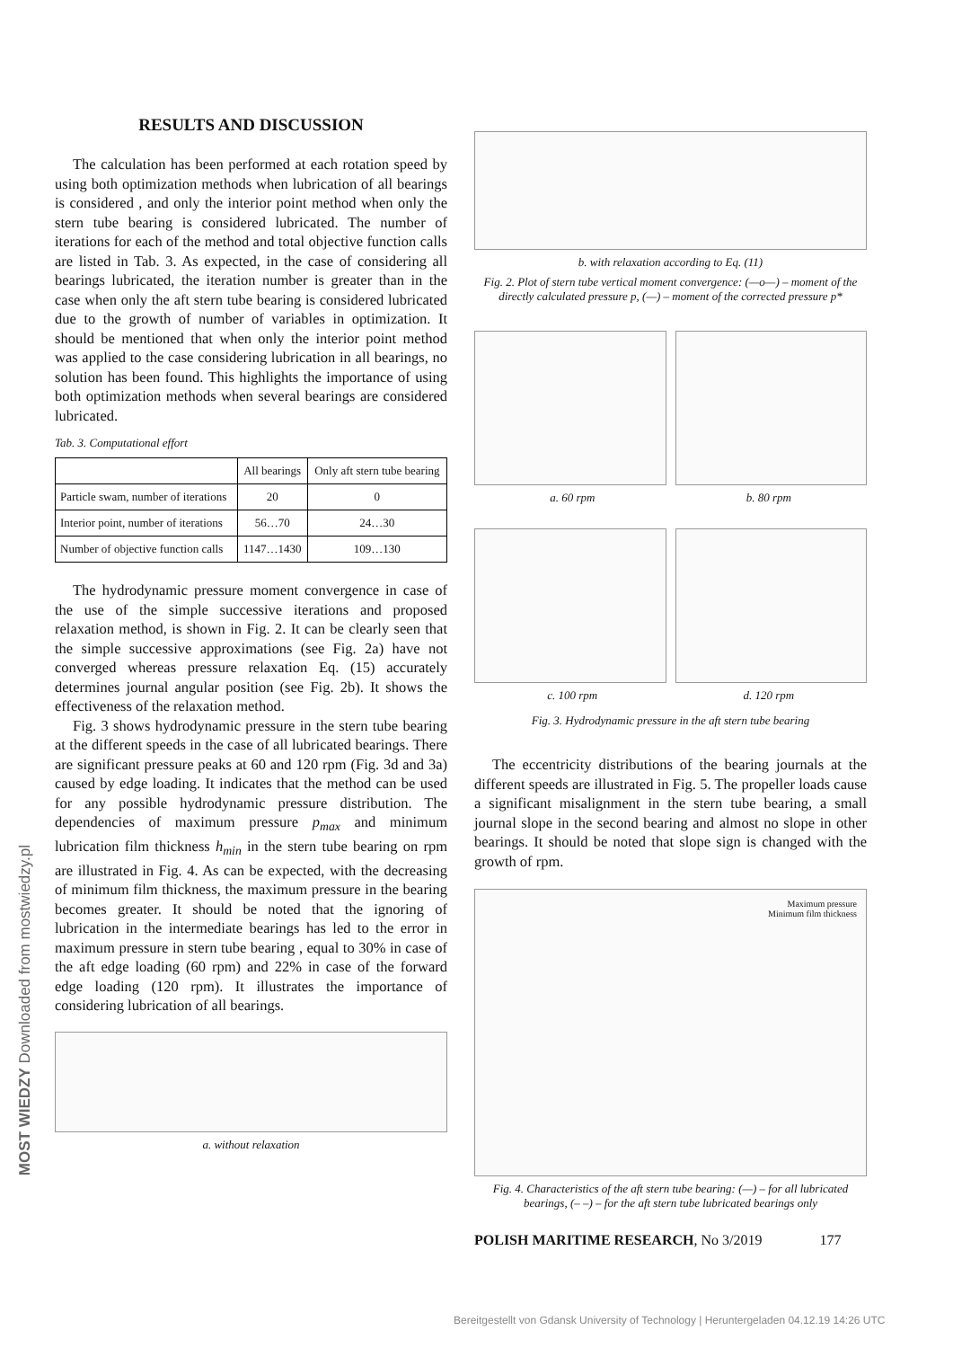RESULTS AND DISCUSSION
The calculation has been performed at each rotation speed by using both optimization methods when lubrication of all bearings is considered , and only the interior point method when only the stern tube bearing is considered lubricated. The number of iterations for each of the method and total objective function calls are listed in Tab. 3. As expected, in the case of considering all bearings lubricated, the iteration number is greater than in the case when only the aft stern tube bearing is considered lubricated due to the growth of number of variables in optimization. It should be mentioned that when only the interior point method was applied to the case considering lubrication in all bearings, no solution has been found. This highlights the importance of using both optimization methods when several bearings are considered lubricated.
Tab. 3. Computational effort
| | All bearings | Only aft stern tube bearing |
| --- | --- | --- |
| Particle swam, number of iterations | 20 | 0 |
| Interior point, number of iterations | 56…70 | 24…30 |
| Number of objective function calls | 1147…1430 | 109…130 |
The hydrodynamic pressure moment convergence in case of the use of the simple successive iterations and proposed relaxation method, is shown in Fig. 2. It can be clearly seen that the simple successive approximations (see Fig. 2a) have not converged whereas pressure relaxation Eq. (15) accurately determines journal angular position (see Fig. 2b). It shows the effectiveness of the relaxation method.
Fig. 3 shows hydrodynamic pressure in the stern tube bearing at the different speeds in the case of all lubricated bearings. There are significant pressure peaks at 60 and 120 rpm (Fig. 3d and 3a) caused by edge loading. It indicates that the method can be used for any possible hydrodynamic pressure distribution. The dependencies of maximum pressure p<sub>max</sub> and minimum lubrication film thickness h<sub>min</sub> in the stern tube bearing on rpm are illustrated in Fig. 4. As can be expected, with the decreasing of minimum film thickness, the maximum pressure in the bearing becomes greater. It should be noted that the ignoring of lubrication in the intermediate bearings has led to the error in maximum pressure in stern tube bearing , equal to 30% in case of the aft edge loading (60 rpm) and 22% in case of the forward edge loading (120 rpm). It illustrates the importance of considering lubrication of all bearings.
a. without relaxation
b. with relaxation according to Eq. (11)
Fig. 2. Plot of stern tube vertical moment convergence: (—o—) – moment of the directly calculated pressure p, (—) – moment of the corrected pressure p*
a. 60 rpm b. 80 rpm
c. 100 rpm d. 120 rpm
Fig. 3. Hydrodynamic pressure in the aft stern tube bearing
The eccentricity distributions of the bearing journals at the different speeds are illustrated in Fig. 5. The propeller loads cause a significant misalignment in the stern tube bearing, a small journal slope in the second bearing and almost no slope in other bearings. It should be noted that slope sign is changed with the growth of rpm.
Maximum pressure
Minimum film thickness
Fig. 4. Characteristics of the aft stern tube bearing: (—) – for all lubricated bearings, (– –) – for the aft stern tube lubricated bearings only
POLISH MARITIME RESEARCH, No 3/2019 177
MOST WIEDZY Downloaded from mostwiedzy.pl
Bereitgestellt von Gdansk University of Technology | Heruntergeladen 04.12.19 14:26 UTC